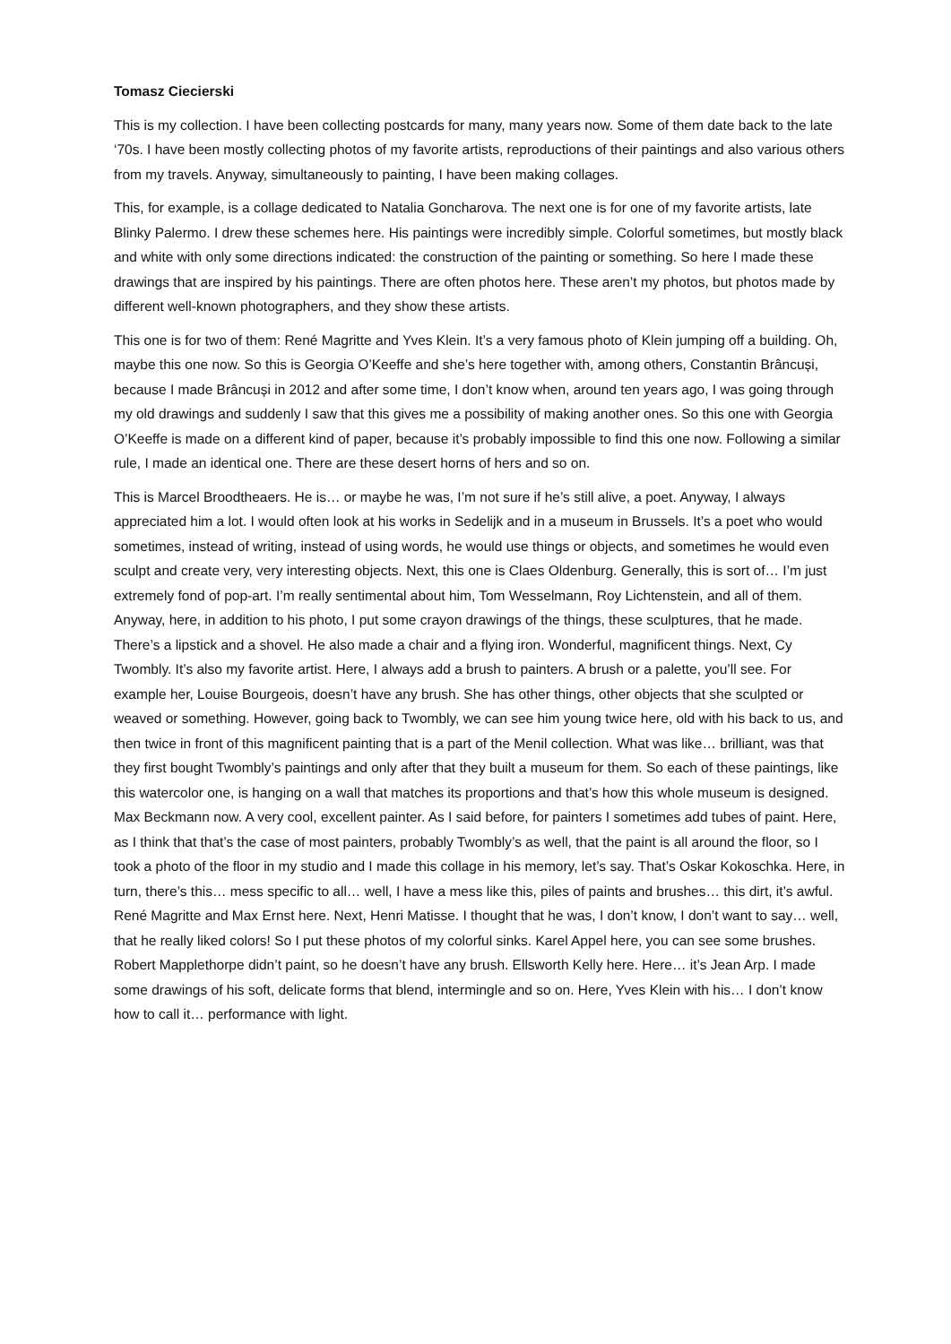Tomasz Ciecierski
This is my collection. I have been collecting postcards for many, many years now. Some of them date back to the late ‘70s. I have been mostly collecting photos of my favorite artists, reproductions of their paintings and also various others from my travels. Anyway, simultaneously to painting, I have been making collages.
This, for example, is a collage dedicated to Natalia Goncharova. The next one is for one of my favorite artists, late Blinky Palermo. I drew these schemes here. His paintings were incredibly simple. Colorful sometimes, but mostly black and white with only some directions indicated: the construction of the painting or something. So here I made these drawings that are inspired by his paintings. There are often photos here. These aren’t my photos, but photos made by different well-known photographers, and they show these artists.
This one is for two of them: René Magritte and Yves Klein. It’s a very famous photo of Klein jumping off a building. Oh, maybe this one now. So this is Georgia O’Keeffe and she’s here together with, among others, Constantin Brâncuși, because I made Brâncuși in 2012 and after some time, I don’t know when, around ten years ago, I was going through my old drawings and suddenly I saw that this gives me a possibility of making another ones. So this one with Georgia O’Keeffe is made on a different kind of paper, because it’s probably impossible to find this one now. Following a similar rule, I made an identical one. There are these desert horns of hers and so on.
This is Marcel Broodtheaers. He is… or maybe he was, I’m not sure if he’s still alive, a poet. Anyway, I always appreciated him a lot. I would often look at his works in Sedelijk and in a museum in Brussels. It’s a poet who would sometimes, instead of writing, instead of using words, he would use things or objects, and sometimes he would even sculpt and create very, very interesting objects. Next, this one is Claes Oldenburg. Generally, this is sort of… I’m just extremely fond of pop-art. I’m really sentimental about him, Tom Wesselmann, Roy Lichtenstein, and all of them. Anyway, here, in addition to his photo, I put some crayon drawings of the things, these sculptures, that he made. There’s a lipstick and a shovel. He also made a chair and a flying iron. Wonderful, magnificent things. Next, Cy Twombly. It’s also my favorite artist. Here, I always add a brush to painters. A brush or a palette, you’ll see. For example her, Louise Bourgeois, doesn’t have any brush. She has other things, other objects that she sculpted or weaved or something. However, going back to Twombly, we can see him young twice here, old with his back to us, and then twice in front of this magnificent painting that is a part of the Menil collection. What was like… brilliant, was that they first bought Twombly’s paintings and only after that they built a museum for them. So each of these paintings, like this watercolor one, is hanging on a wall that matches its proportions and that’s how this whole museum is designed. Max Beckmann now. A very cool, excellent painter. As I said before, for painters I sometimes add tubes of paint. Here, as I think that that’s the case of most painters, probably Twombly’s as well, that the paint is all around the floor, so I took a photo of the floor in my studio and I made this collage in his memory, let’s say. That’s Oskar Kokoschka. Here, in turn, there’s this… mess specific to all… well, I have a mess like this, piles of paints and brushes… this dirt, it’s awful. René Magritte and Max Ernst here. Next, Henri Matisse. I thought that he was, I don’t know, I don’t want to say… well, that he really liked colors! So I put these photos of my colorful sinks. Karel Appel here, you can see some brushes. Robert Mapplethorpe didn’t paint, so he doesn’t have any brush. Ellsworth Kelly here. Here… it’s Jean Arp. I made some drawings of his soft, delicate forms that blend, intermingle and so on. Here, Yves Klein with his… I don’t know how to call it… performance with light.